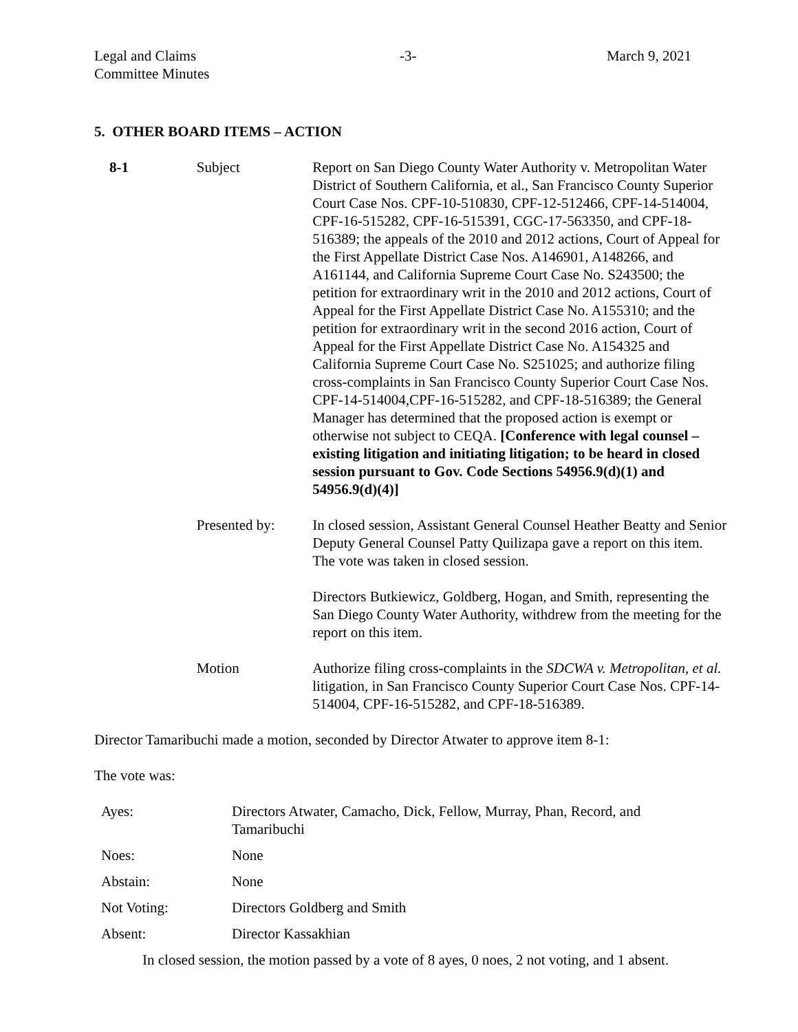Legal and Claims
Committee Minutes
-3- March 9, 2021
5. OTHER BOARD ITEMS – ACTION
| 8-1 | Subject | Report on San Diego County Water Authority v. Metropolitan Water District of Southern California, et al., San Francisco County Superior Court Case Nos. CPF-10-510830, CPF-12-512466, CPF-14-514004, CPF-16-515282, CPF-16-515391, CGC-17-563350, and CPF-18-516389; the appeals of the 2010 and 2012 actions, Court of Appeal for the First Appellate District Case Nos. A146901, A148266, and A161144, and California Supreme Court Case No. S243500; the petition for extraordinary writ in the 2010 and 2012 actions, Court of Appeal for the First Appellate District Case No. A155310; and the petition for extraordinary writ in the second 2016 action, Court of Appeal for the First Appellate District Case No. A154325 and California Supreme Court Case No. S251025; and authorize filing cross-complaints in San Francisco County Superior Court Case Nos. CPF-14-514004,CPF-16-515282, and CPF-18-516389; the General Manager has determined that the proposed action is exempt or otherwise not subject to CEQA. [Conference with legal counsel – existing litigation and initiating litigation; to be heard in closed session pursuant to Gov. Code Sections 54956.9(d)(1) and 54956.9(d)(4)] |
| | Presented by: | In closed session, Assistant General Counsel Heather Beatty and Senior Deputy General Counsel Patty Quilizapa gave a report on this item. The vote was taken in closed session. Directors Butkiewicz, Goldberg, Hogan, and Smith, representing the San Diego County Water Authority, withdrew from the meeting for the report on this item. |
| | Motion | Authorize filing cross-complaints in the SDCWA v. Metropolitan, et al. litigation, in San Francisco County Superior Court Case Nos. CPF-14-514004, CPF-16-515282, and CPF-18-516389. |
Director Tamaribuchi made a motion, seconded by Director Atwater to approve item 8-1:
The vote was:
| Ayes: | Directors Atwater, Camacho, Dick, Fellow, Murray, Phan, Record, and Tamaribuchi |
| Noes: | None |
| Abstain: | None |
| Not Voting: | Directors Goldberg and Smith |
| Absent: | Director Kassakhian |
In closed session, the motion passed by a vote of 8 ayes, 0 noes, 2 not voting, and 1 absent.